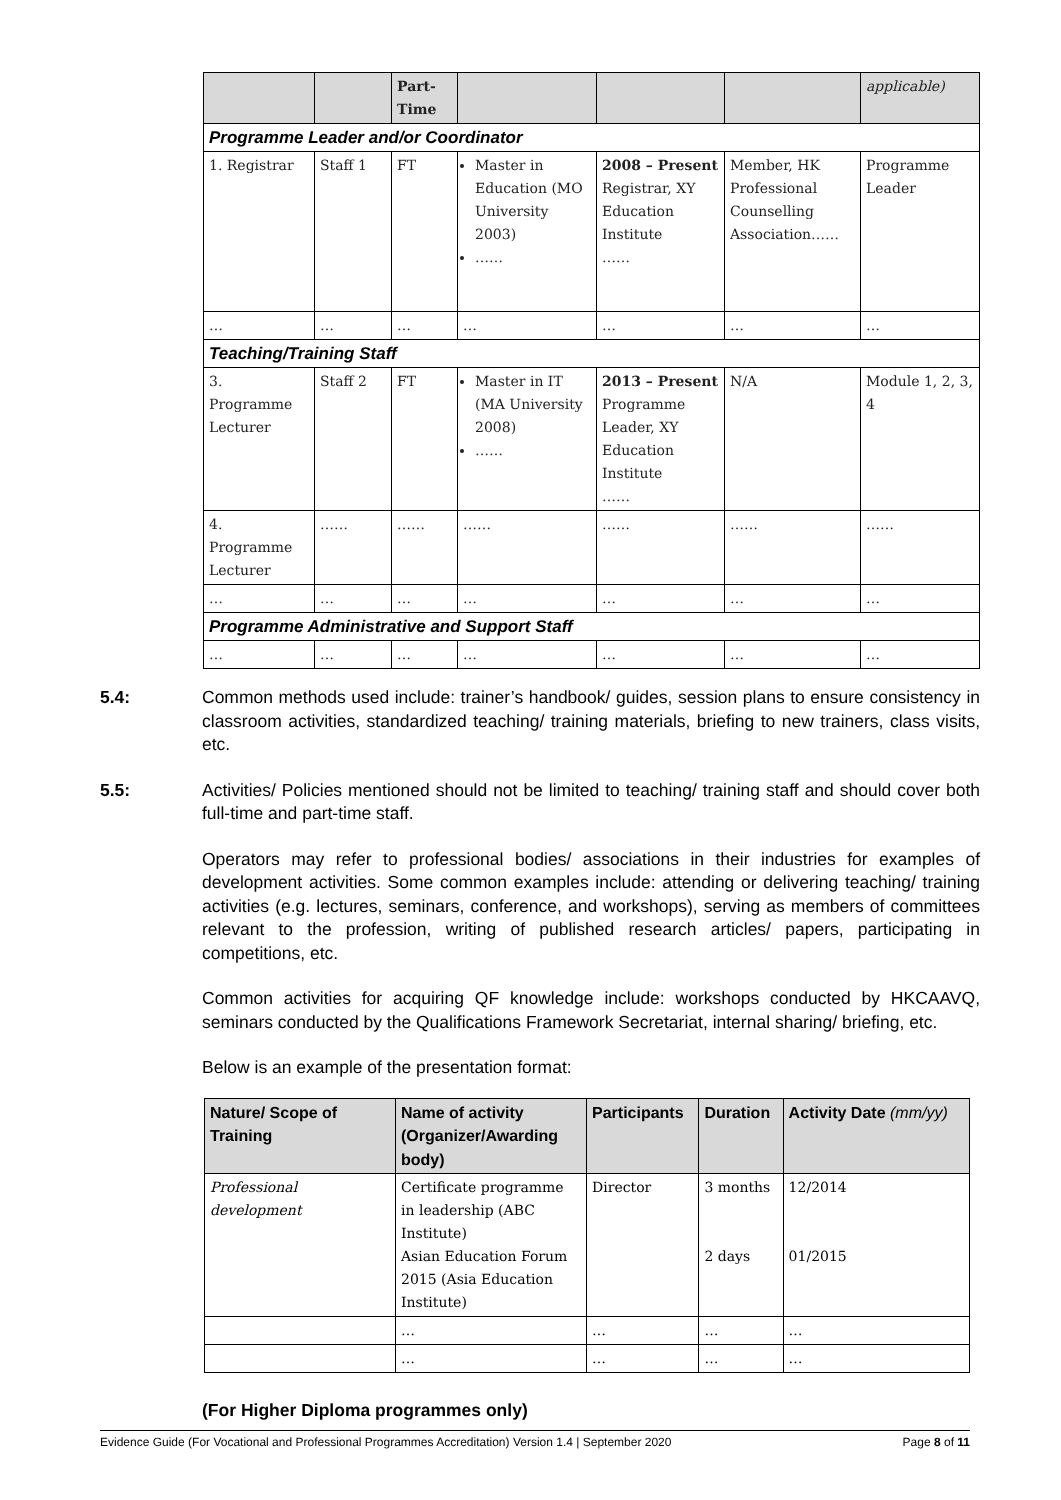| | | Part- Time | | | | applicable) |
| Programme Leader and/or Coordinator | | | | | | |
| 1. Registrar | Staff 1 | FT | Master in Education (MO University 2003) …… | 2008 – Present Registrar, XY Education Institute …… | Member, HK Professional Counselling Association…… | Programme Leader |
| … | … | … | … | … | … | … |
| Teaching/Training Staff | | | | | | |
| 3. Programme Lecturer | Staff 2 | FT | Master in IT (MA University 2008) …… | 2013 – Present Programme Leader, XY Education Institute …… | N/A | Module 1, 2, 3, 4 |
| 4. Programme Lecturer | …… | …… | …… | …… | …… | …… |
| … | … | … | … | … | … | … |
| Programme Administrative and Support Staff | | | | | | |
| … | … | … | … | … | … | … |
5.4: Common methods used include: trainer’s handbook/ guides, session plans to ensure consistency in classroom activities, standardized teaching/ training materials, briefing to new trainers, class visits, etc.
5.5: Activities/ Policies mentioned should not be limited to teaching/ training staff and should cover both full-time and part-time staff.
Operators may refer to professional bodies/ associations in their industries for examples of development activities. Some common examples include: attending or delivering teaching/ training activities (e.g. lectures, seminars, conference, and workshops), serving as members of committees relevant to the profession, writing of published research articles/ papers, participating in competitions, etc.
Common activities for acquiring QF knowledge include: workshops conducted by HKCAAVQ, seminars conducted by the Qualifications Framework Secretariat, internal sharing/ briefing, etc.
Below is an example of the presentation format:
| Nature/ Scope of Training | Name of activity (Organizer/Awarding body) | Participants | Duration | Activity Date (mm/yy) |
| --- | --- | --- | --- | --- |
| Professional development | Certificate programme in leadership (ABC Institute) Asian Education Forum 2015 (Asia Education Institute) | Director | 3 months 2 days | 12/2014 01/2015 |
| | … | … | … | … |
| | … | … | … | … |
(For Higher Diploma programmes only)
Evidence Guide (For Vocational and Professional Programmes Accreditation) Version 1.4 | September 2020 Page 8 of 11